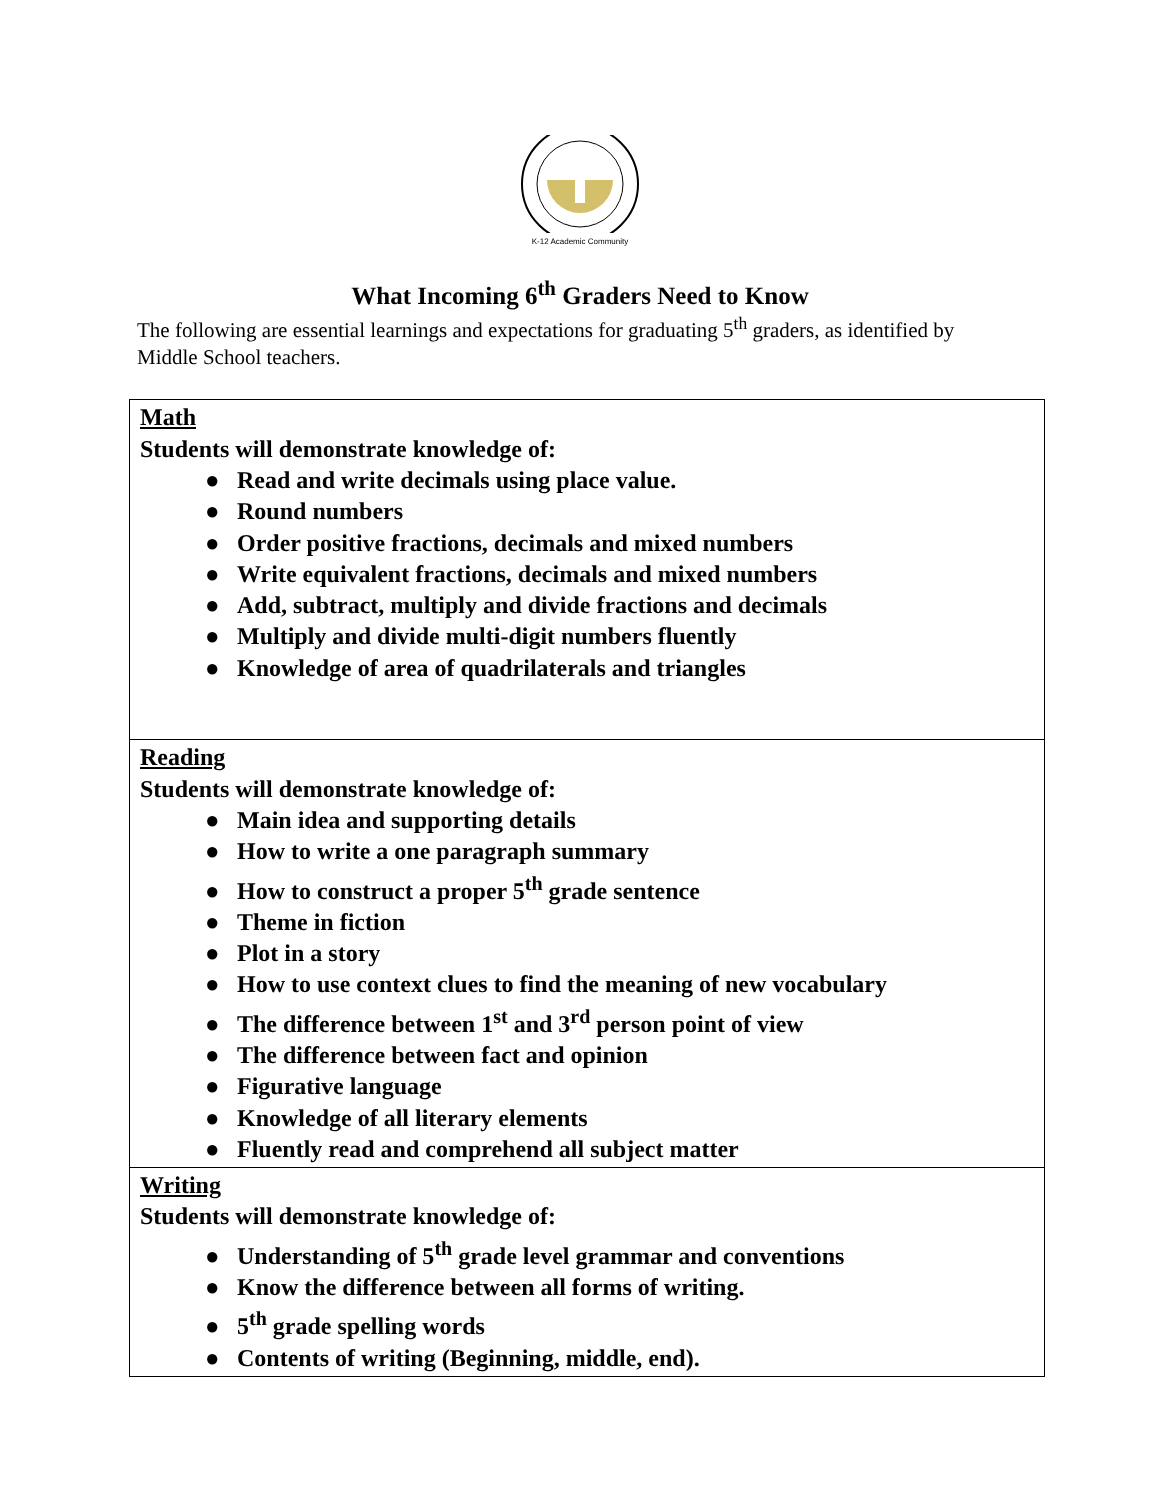K-12 Academic Community
What Incoming 6<sup>th</sup> Graders Need to Know
The following are essential learnings and expectations for graduating 5<sup>th</sup> graders, as identified by Middle School teachers.
| Math Students will demonstrate knowledge of: ● Read and write decimals using place value. ● Round numbers ● Order positive fractions, decimals and mixed numbers ● Write equivalent fractions, decimals and mixed numbers ● Add, subtract, multiply and divide fractions and decimals ● Multiply and divide multi-digit numbers fluently ● Knowledge of area of quadrilaterals and triangles |
| Reading Students will demonstrate knowledge of: ● Main idea and supporting details ● How to write a one paragraph summary ● How to construct a proper 5<sup>th</sup> grade sentence ● Theme in fiction ● Plot in a story ● How to use context clues to find the meaning of new vocabulary ● The difference between 1<sup>st</sup> and 3<sup>rd</sup> person point of view ● The difference between fact and opinion ● Figurative language ● Knowledge of all literary elements ● Fluently read and comprehend all subject matter |
| Writing Students will demonstrate knowledge of: ● Understanding of 5<sup>th</sup> grade level grammar and conventions ● Know the difference between all forms of writing. ● 5<sup>th</sup> grade spelling words ● Contents of writing (Beginning, middle, end). |